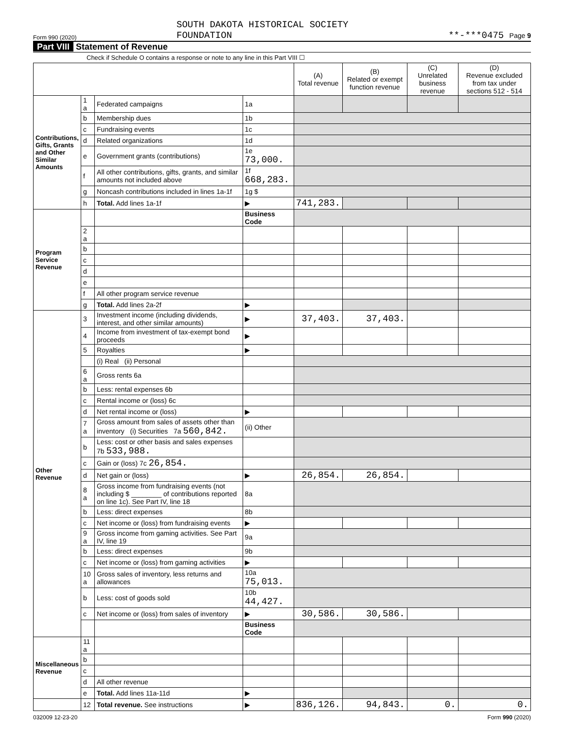Form 990 (2020) SOUTH DAKOTA HISTORICAL SOCIETY
FOUNDATION **-***0475 Page 9
Part VIII Statement of Revenue
Check if Schedule O contains a response or note to any line in this Part VIII ☐
| | | | | (A) Total revenue | (B) Related or exempt function revenue | (C) Unrelated business revenue | (D) Revenue excluded from tax under sections 512 - 514 |
| --- | --- | --- | --- | --- | --- | --- | --- |
| Contributions, Gifts, Grants and Other Similar Amounts | 1 a | Federated campaigns | 1a | | | | |
| | b | Membership dues | 1b | | | | |
| | c | Fundraising events | 1c | | | | |
| | d | Related organizations | 1d | | | | |
| | e | Government grants (contributions) | 1e 73,000. | | | | |
| | f | All other contributions, gifts, grants, and similar amounts not included above | 1f 668,283. | | | | |
| | g | Noncash contributions included in lines 1a-1f | 1g $ | | | | |
| | h | Total. Add lines 1a-1f | ▶ | 741,283. | | | |
| Program Service Revenue | | | Business Code | | | | |
| | 2 a | | | | | | |
| | b | | | | | | |
| | c | | | | | | |
| | d | | | | | | |
| | e | | | | | | |
| | f | All other program service revenue | | | | | |
| | g | Total. Add lines 2a-2f | ▶ | | | | |
| Other Revenue | 3 | Investment income (including dividends, interest, and other similar amounts) | ▶ | 37,403. | 37,403. | | |
| | 4 | Income from investment of tax-exempt bond proceeds | ▶ | | | | |
| | 5 | Royalties | ▶ | | | | |
| | | (i) Real (ii) Personal | | | | | |
| | 6 a | Gross rents 6a | | | | | |
| | b | Less: rental expenses 6b | | | | | |
| | c | Rental income or (loss) 6c | | | | | |
| | d | Net rental income or (loss) | ▶ | | | | |
| | 7 a | Gross amount from sales of assets other than inventory (i) Securities 7a 560,842. | (ii) Other | | | | |
| | b | Less: cost or other basis and sales expenses 7b 533,988. | | | | | |
| | c | Gain or (loss) 7c 26,854. | | | | | |
| | d | Net gain or (loss) | ▶ | 26,854. | 26,854. | | |
| | 8 a | Gross income from fundraising events (not including $ ________ of contributions reported on line 1c). See Part IV, line 18 | 8a | | | | |
| | b | Less: direct expenses | 8b | | | | |
| | c | Net income or (loss) from fundraising events | ▶ | | | | |
| | 9 a | Gross income from gaming activities. See Part IV, line 19 | 9a | | | | |
| | b | Less: direct expenses | 9b | | | | |
| | c | Net income or (loss) from gaming activities | ▶ | | | | |
| | 10 a | Gross sales of inventory, less returns and allowances | 10a 75,013. | | | | |
| | b | Less: cost of goods sold | 10b 44,427. | | | | |
| | c | Net income or (loss) from sales of inventory | ▶ | 30,586. | 30,586. | | |
| | | | Business Code | | | | |
| Miscellaneous Revenue | 11 a | | | | | | |
| | b | | | | | | |
| | c | | | | | | |
| | d | All other revenue | | | | | |
| | e | Total. Add lines 11a-11d | ▶ | | | | |
| | 12 | Total revenue. See instructions | ▶ | 836,126. | 94,843. | 0. | 0. |
032009 12-23-20 Form 990 (2020)